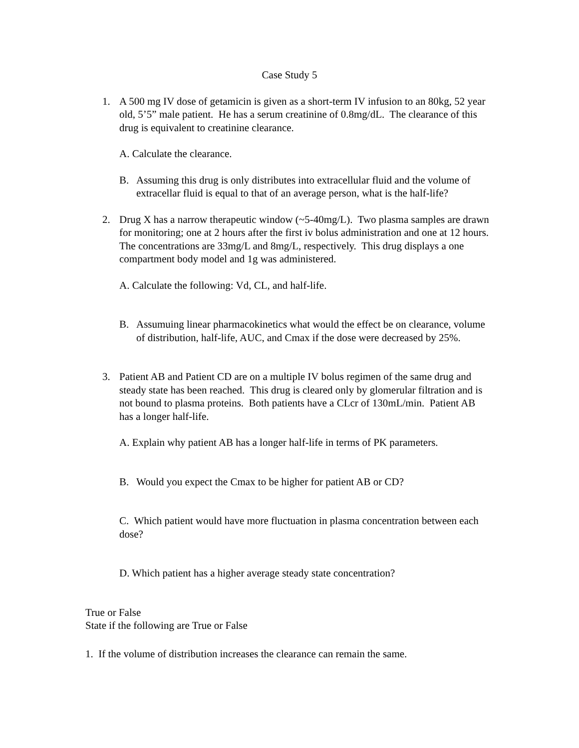Case Study 5
1. A 500 mg IV dose of getamicin is given as a short-term IV infusion to an 80kg, 52 year old, 5’5” male patient. He has a serum creatinine of 0.8mg/dL. The clearance of this drug is equivalent to creatinine clearance.
A. Calculate the clearance.
B. Assuming this drug is only distributes into extracellular fluid and the volume of extracellar fluid is equal to that of an average person, what is the half-life?
2. Drug X has a narrow therapeutic window (~5-40mg/L). Two plasma samples are drawn for monitoring; one at 2 hours after the first iv bolus administration and one at 12 hours. The concentrations are 33mg/L and 8mg/L, respectively. This drug displays a one compartment body model and 1g was administered.
A. Calculate the following: Vd, CL, and half-life.
B. Assumuing linear pharmacokinetics what would the effect be on clearance, volume of distribution, half-life, AUC, and Cmax if the dose were decreased by 25%.
3. Patient AB and Patient CD are on a multiple IV bolus regimen of the same drug and steady state has been reached. This drug is cleared only by glomerular filtration and is not bound to plasma proteins. Both patients have a CLcr of 130mL/min. Patient AB has a longer half-life.
A. Explain why patient AB has a longer half-life in terms of PK parameters.
B. Would you expect the Cmax to be higher for patient AB or CD?
C. Which patient would have more fluctuation in plasma concentration between each dose?
D. Which patient has a higher average steady state concentration?
True or False
State if the following are True or False
1. If the volume of distribution increases the clearance can remain the same.